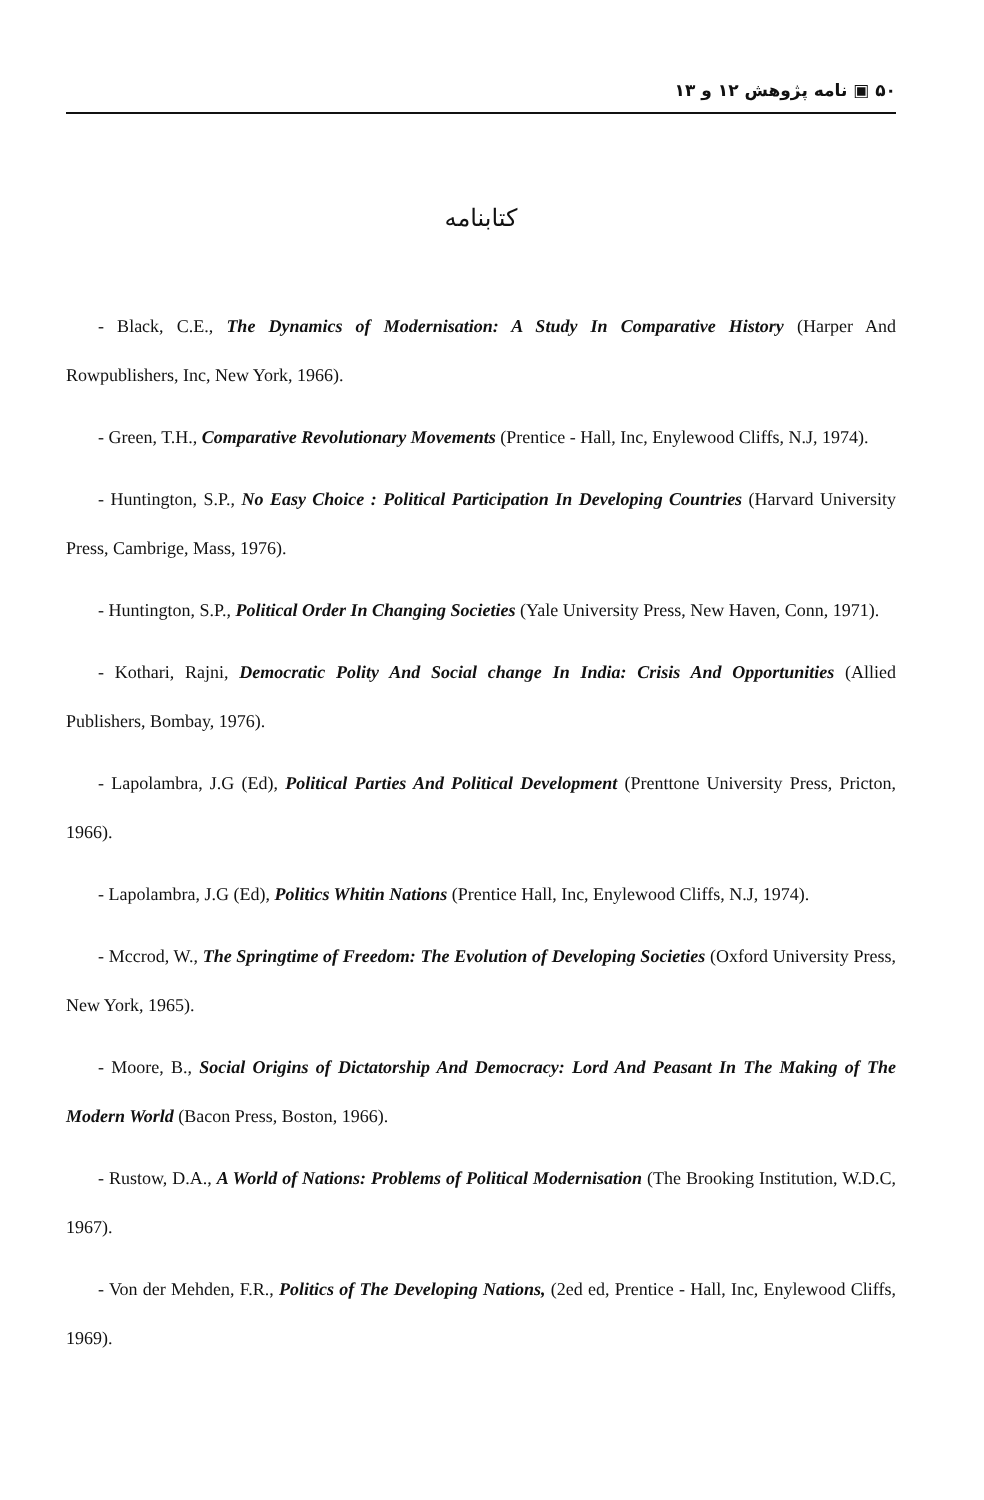۵۰ ▣ نامه پژوهش ۱۲ و ۱۳
کتابنامه
- Black, C.E., The Dynamics of Modernisation: A Study In Comparative History (Harper And Rowpublishers, Inc, New York, 1966).
- Green, T.H., Comparative Revolutionary Movements (Prentice - Hall, Inc, Enylewood Cliffs, N.J, 1974).
- Huntington, S.P., No Easy Choice : Political Participation In Developing Countries (Harvard University Press, Cambrige, Mass, 1976).
- Huntington, S.P., Political Order In Changing Societies (Yale University Press, New Haven, Conn, 1971).
- Kothari, Rajni, Democratic Polity And Social change In India: Crisis And Opportunities (Allied Publishers, Bombay, 1976).
- Lapolambra, J.G (Ed), Political Parties And Political Development (Prenttone University Press, Pricton, 1966).
- Lapolambra, J.G (Ed), Politics Whitin Nations (Prentice Hall, Inc, Enylewood Cliffs, N.J, 1974).
- Mccrod, W., The Springtime of Freedom: The Evolution of Developing Societies (Oxford University Press, New York, 1965).
- Moore, B., Social Origins of Dictatorship And Democracy: Lord And Peasant In The Making of The Modern World (Bacon Press, Boston, 1966).
- Rustow, D.A., A World of Nations: Problems of Political Modernisation (The Brooking Institution, W.D.C, 1967).
- Von der Mehden, F.R., Politics of The Developing Nations, (2ed ed, Prentice - Hall, Inc, Enylewood Cliffs, 1969).